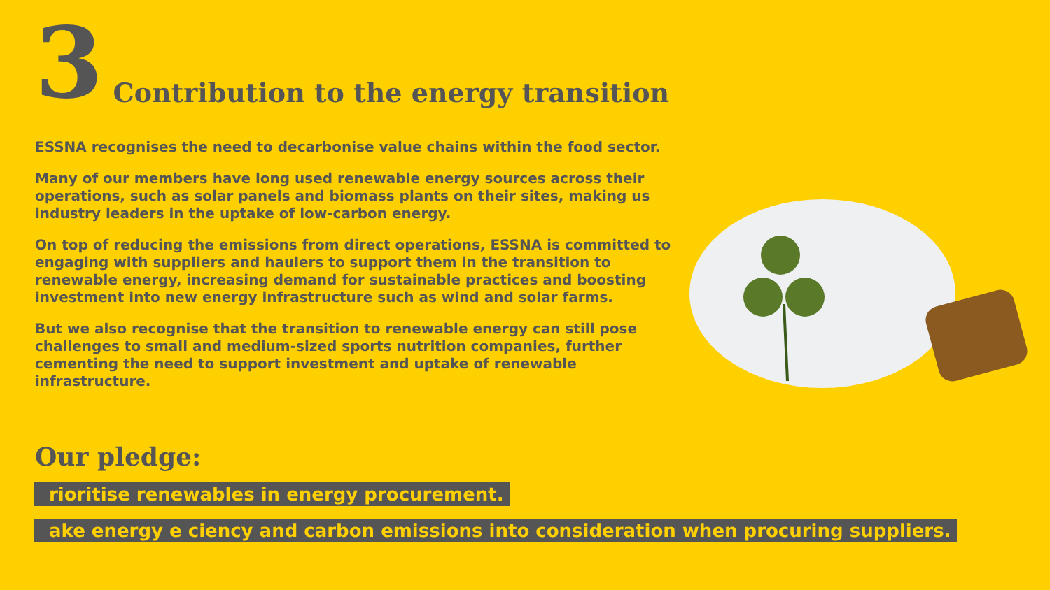3 Contribution to the energy transition
ESSNA recognises the need to decarbonise value chains within the food sector.
Many of our members have long used renewable energy sources across their operations, such as solar panels and biomass plants on their sites, making us industry leaders in the uptake of low-carbon energy.
On top of reducing the emissions from direct operations, ESSNA is committed to engaging with suppliers and haulers to support them in the transition to renewable energy, increasing demand for sustainable practices and boosting investment into new energy infrastructure such as wind and solar farms.
But we also recognise that the transition to renewable energy can still pose challenges to small and medium-sized sports nutrition companies, further cementing the need to support investment and uptake of renewable infrastructure.
Our pledge:
rioritise renewables in energy procurement.
ake energy e ciency and carbon emissions into consideration when procuring suppliers.